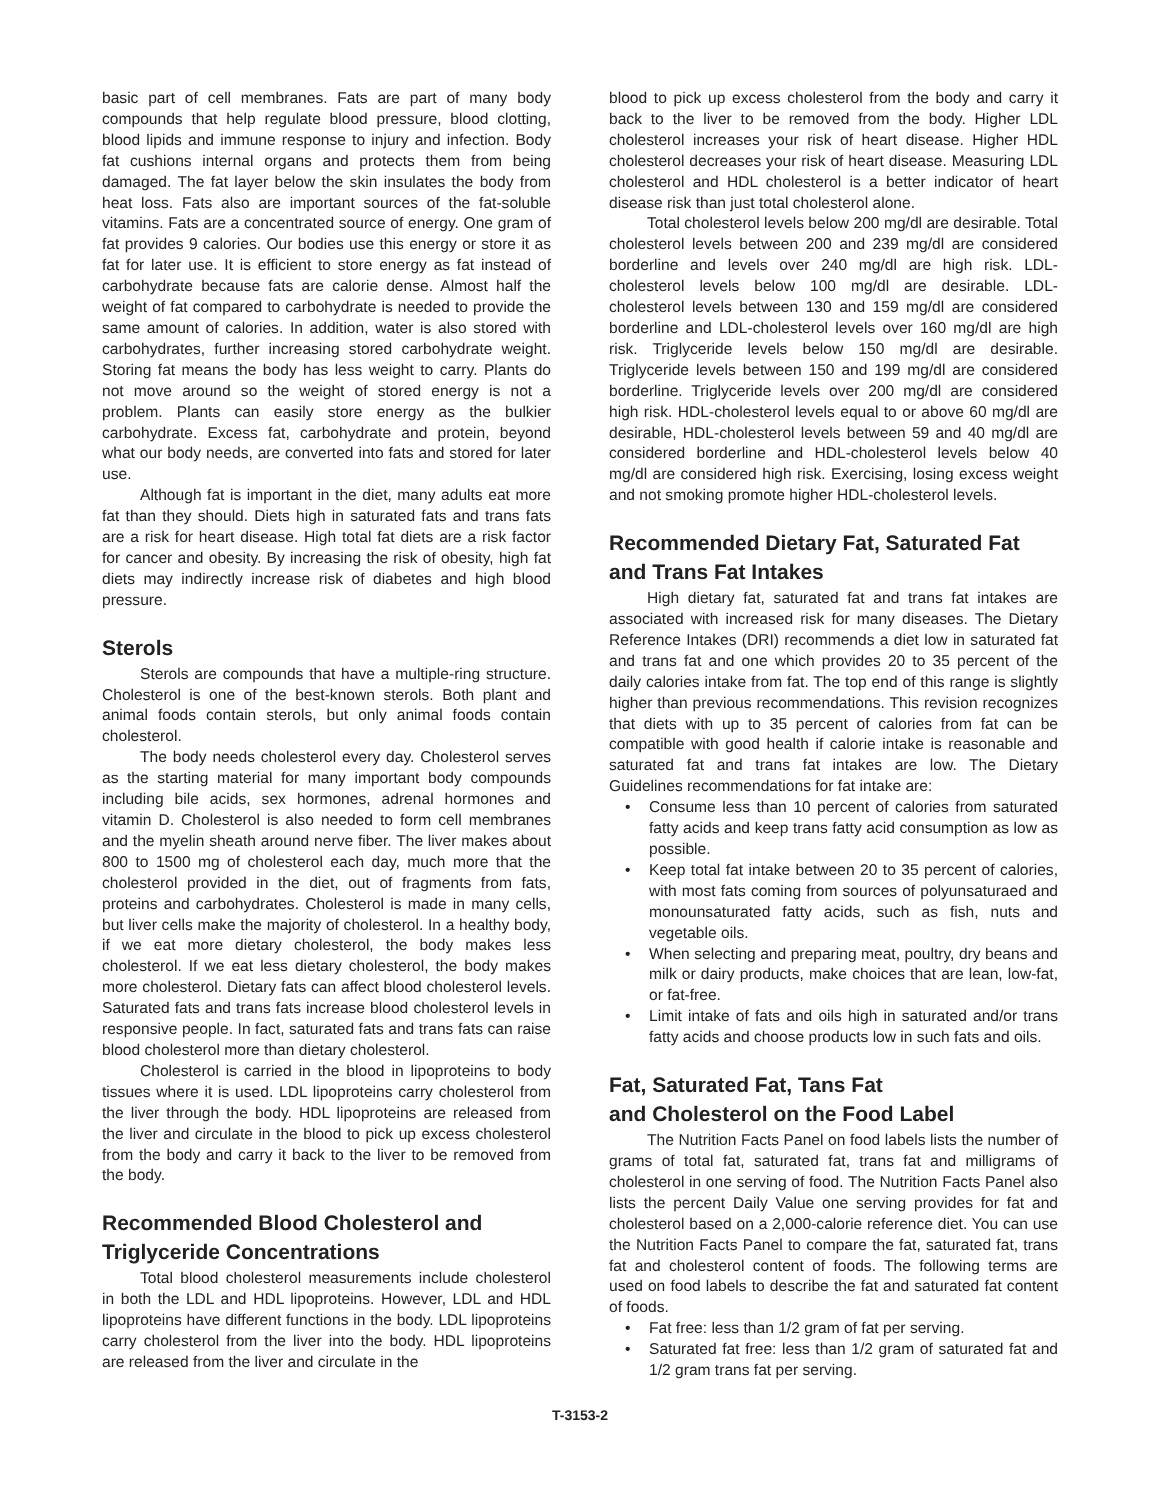basic part of cell membranes. Fats are part of many body compounds that help regulate blood pressure, blood clotting, blood lipids and immune response to injury and infection. Body fat cushions internal organs and protects them from being damaged. The fat layer below the skin insulates the body from heat loss. Fats also are important sources of the fat-soluble vitamins. Fats are a concentrated source of energy. One gram of fat provides 9 calories. Our bodies use this energy or store it as fat for later use. It is efficient to store energy as fat instead of carbohydrate because fats are calorie dense. Almost half the weight of fat compared to carbohydrate is needed to provide the same amount of calories. In addition, water is also stored with carbohydrates, further increasing stored carbohydrate weight. Storing fat means the body has less weight to carry. Plants do not move around so the weight of stored energy is not a problem. Plants can easily store energy as the bulkier carbohydrate. Excess fat, carbohydrate and protein, beyond what our body needs, are converted into fats and stored for later use.
Although fat is important in the diet, many adults eat more fat than they should. Diets high in saturated fats and trans fats are a risk for heart disease. High total fat diets are a risk factor for cancer and obesity. By increasing the risk of obesity, high fat diets may indirectly increase risk of diabetes and high blood pressure.
Sterols
Sterols are compounds that have a multiple-ring structure. Cholesterol is one of the best-known sterols. Both plant and animal foods contain sterols, but only animal foods contain cholesterol.
The body needs cholesterol every day. Cholesterol serves as the starting material for many important body compounds including bile acids, sex hormones, adrenal hormones and vitamin D. Cholesterol is also needed to form cell membranes and the myelin sheath around nerve fiber. The liver makes about 800 to 1500 mg of cholesterol each day, much more that the cholesterol provided in the diet, out of fragments from fats, proteins and carbohydrates. Cholesterol is made in many cells, but liver cells make the majority of cholesterol. In a healthy body, if we eat more dietary cholesterol, the body makes less cholesterol. If we eat less dietary cholesterol, the body makes more cholesterol. Dietary fats can affect blood cholesterol levels. Saturated fats and trans fats increase blood cholesterol levels in responsive people. In fact, saturated fats and trans fats can raise blood cholesterol more than dietary cholesterol.
Cholesterol is carried in the blood in lipoproteins to body tissues where it is used. LDL lipoproteins carry cholesterol from the liver through the body. HDL lipoproteins are released from the liver and circulate in the blood to pick up excess cholesterol from the body and carry it back to the liver to be removed from the body.
Recommended Blood Cholesterol and Triglyceride Concentrations
Total blood cholesterol measurements include cholesterol in both the LDL and HDL lipoproteins. However, LDL and HDL lipoproteins have different functions in the body. LDL lipoproteins carry cholesterol from the liver into the body. HDL lipoproteins are released from the liver and circulate in the
blood to pick up excess cholesterol from the body and carry it back to the liver to be removed from the body. Higher LDL cholesterol increases your risk of heart disease. Higher HDL cholesterol decreases your risk of heart disease. Measuring LDL cholesterol and HDL cholesterol is a better indicator of heart disease risk than just total cholesterol alone.
Total cholesterol levels below 200 mg/dl are desirable. Total cholesterol levels between 200 and 239 mg/dl are considered borderline and levels over 240 mg/dl are high risk. LDL-cholesterol levels below 100 mg/dl are desirable. LDL-cholesterol levels between 130 and 159 mg/dl are considered borderline and LDL-cholesterol levels over 160 mg/dl are high risk. Triglyceride levels below 150 mg/dl are desirable. Triglyceride levels between 150 and 199 mg/dl are considered borderline. Triglyceride levels over 200 mg/dl are considered high risk. HDL-cholesterol levels equal to or above 60 mg/dl are desirable, HDL-cholesterol levels between 59 and 40 mg/dl are considered borderline and HDL-cholesterol levels below 40 mg/dl are considered high risk. Exercising, losing excess weight and not smoking promote higher HDL-cholesterol levels.
Recommended Dietary Fat, Saturated Fat and Trans Fat Intakes
High dietary fat, saturated fat and trans fat intakes are associated with increased risk for many diseases. The Dietary Reference Intakes (DRI) recommends a diet low in saturated fat and trans fat and one which provides 20 to 35 percent of the daily calories intake from fat. The top end of this range is slightly higher than previous recommendations. This revision recognizes that diets with up to 35 percent of calories from fat can be compatible with good health if calorie intake is reasonable and saturated fat and trans fat intakes are low. The Dietary Guidelines recommendations for fat intake are:
• Consume less than 10 percent of calories from saturated fatty acids and keep trans fatty acid consumption as low as possible.
• Keep total fat intake between 20 to 35 percent of calories, with most fats coming from sources of polyunsaturaed and monounsaturated fatty acids, such as fish, nuts and vegetable oils.
• When selecting and preparing meat, poultry, dry beans and milk or dairy products, make choices that are lean, low-fat, or fat-free.
• Limit intake of fats and oils high in saturated and/or trans fatty acids and choose products low in such fats and oils.
Fat, Saturated Fat, Tans Fat
and Cholesterol on the Food Label
The Nutrition Facts Panel on food labels lists the number of grams of total fat, saturated fat, trans fat and milligrams of cholesterol in one serving of food. The Nutrition Facts Panel also lists the percent Daily Value one serving provides for fat and cholesterol based on a 2,000-calorie reference diet. You can use the Nutrition Facts Panel to compare the fat, saturated fat, trans fat and cholesterol content of foods. The following terms are used on food labels to describe the fat and saturated fat content of foods.
• Fat free: less than 1/2 gram of fat per serving.
• Saturated fat free: less than 1/2 gram of saturated fat and 1/2 gram trans fat per serving.
T-3153-2